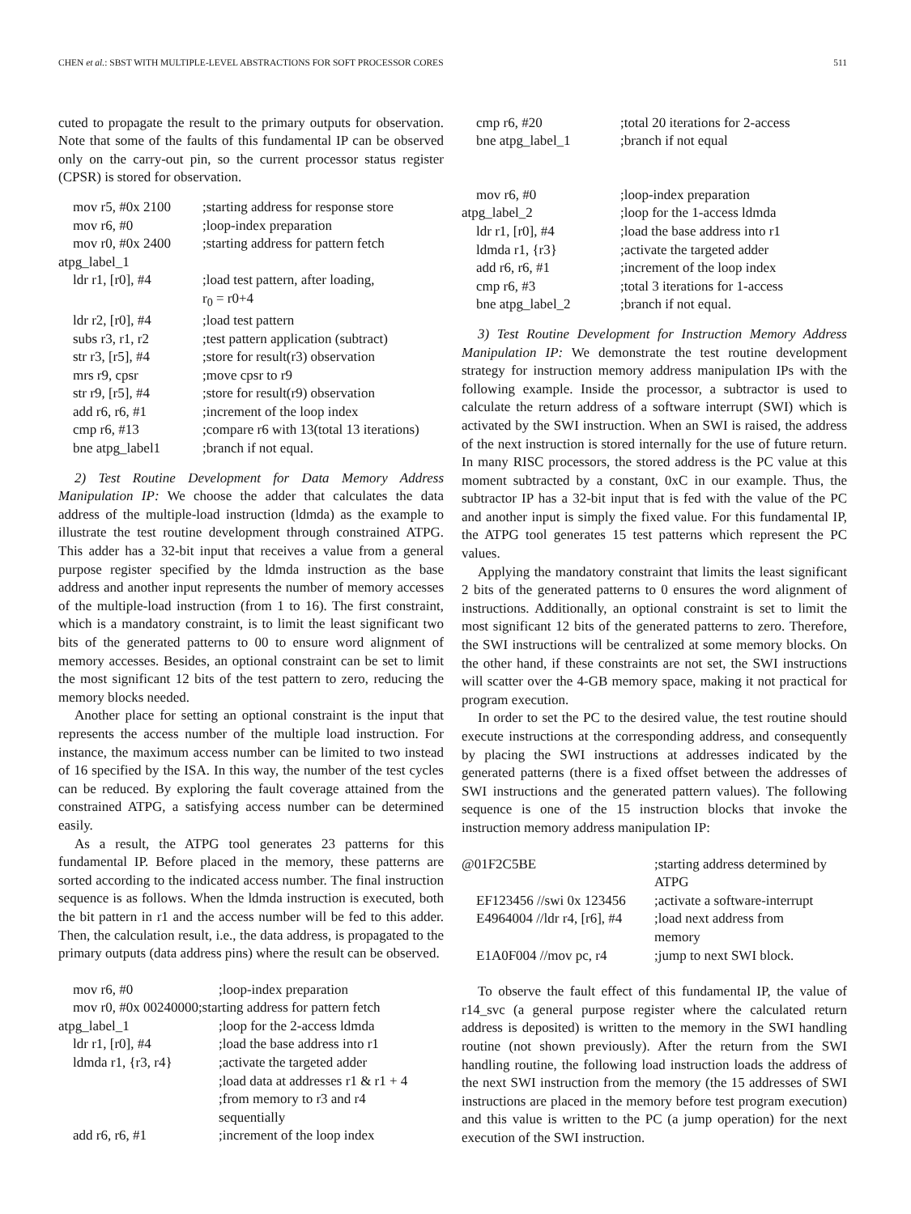CHEN et al.: SBST WITH MULTIPLE-LEVEL ABSTRACTIONS FOR SOFT PROCESSOR CORES 511
cuted to propagate the result to the primary outputs for observation. Note that some of the faults of this fundamental IP can be observed only on the carry-out pin, so the current processor status register (CPSR) is stored for observation.
| mov r5, #0x 2100 | ;starting address for response store |
| mov r6, #0 | ;loop-index preparation |
| mov r0, #0x 2400 | ;starting address for pattern fetch |
| atpg_label_1 | |
| ldr r1, [r0], #4 | ;load test pattern, after loading, r<sub>0</sub> = r0+4 |
| ldr r2, [r0], #4 | ;load test pattern |
| subs r3, r1, r2 | ;test pattern application (subtract) |
| str r3, [r5], #4 | ;store for result(r3) observation |
| mrs r9, cpsr | ;move cpsr to r9 |
| str r9, [r5], #4 | ;store for result(r9) observation |
| add r6, r6, #1 | ;increment of the loop index |
| cmp r6, #13 | ;compare r6 with 13(total 13 iterations) |
| bne atpg_label1 | ;branch if not equal. |
2) Test Routine Development for Data Memory Address Manipulation IP: We choose the adder that calculates the data address of the multiple-load instruction (ldmda) as the example to illustrate the test routine development through constrained ATPG. This adder has a 32-bit input that receives a value from a general purpose register specified by the ldmda instruction as the base address and another input represents the number of memory accesses of the multiple-load instruction (from 1 to 16). The first constraint, which is a mandatory constraint, is to limit the least significant two bits of the generated patterns to 00 to ensure word alignment of memory accesses. Besides, an optional constraint can be set to limit the most significant 12 bits of the test pattern to zero, reducing the memory blocks needed.
Another place for setting an optional constraint is the input that represents the access number of the multiple load instruction. For instance, the maximum access number can be limited to two instead of 16 specified by the ISA. In this way, the number of the test cycles can be reduced. By exploring the fault coverage attained from the constrained ATPG, a satisfying access number can be determined easily.
As a result, the ATPG tool generates 23 patterns for this fundamental IP. Before placed in the memory, these patterns are sorted according to the indicated access number. The final instruction sequence is as follows. When the ldmda instruction is executed, both the bit pattern in r1 and the access number will be fed to this adder. Then, the calculation result, i.e., the data address, is propagated to the primary outputs (data address pins) where the result can be observed.
| mov r6, #0 | ;loop-index preparation |
| mov r0, #0x 00240000;starting address for pattern fetch | |
| atpg_label_1 | ;loop for the 2-access ldmda |
| ldr r1, [r0], #4 | ;load the base address into r1 |
| ldmda r1, {r3, r4} | ;activate the targeted adder ;load data at addresses r1 & r1 + 4 ;from memory to r3 and r4 sequentially |
| add r6, r6, #1 | ;increment of the loop index |
| cmp r6, #20 | ;total 20 iterations for 2-access |
| bne atpg_label_1 | ;branch if not equal |
| mov r6, #0 | ;loop-index preparation |
| atpg_label_2 | ;loop for the 1-access ldmda |
| ldr r1, [r0], #4 | ;load the base address into r1 |
| ldmda r1, {r3} | ;activate the targeted adder |
| add r6, r6, #1 | ;increment of the loop index |
| cmp r6, #3 | ;total 3 iterations for 1-access |
| bne atpg_label_2 | ;branch if not equal. |
3) Test Routine Development for Instruction Memory Address Manipulation IP: We demonstrate the test routine development strategy for instruction memory address manipulation IPs with the following example. Inside the processor, a subtractor is used to calculate the return address of a software interrupt (SWI) which is activated by the SWI instruction. When an SWI is raised, the address of the next instruction is stored internally for the use of future return. In many RISC processors, the stored address is the PC value at this moment subtracted by a constant, 0xC in our example. Thus, the subtractor IP has a 32-bit input that is fed with the value of the PC and another input is simply the fixed value. For this fundamental IP, the ATPG tool generates 15 test patterns which represent the PC values.
Applying the mandatory constraint that limits the least significant 2 bits of the generated patterns to 0 ensures the word alignment of instructions. Additionally, an optional constraint is set to limit the most significant 12 bits of the generated patterns to zero. Therefore, the SWI instructions will be centralized at some memory blocks. On the other hand, if these constraints are not set, the SWI instructions will scatter over the 4-GB memory space, making it not practical for program execution.
In order to set the PC to the desired value, the test routine should execute instructions at the corresponding address, and consequently by placing the SWI instructions at addresses indicated by the generated patterns (there is a fixed offset between the addresses of SWI instructions and the generated pattern values). The following sequence is one of the 15 instruction blocks that invoke the instruction memory address manipulation IP:
| @01F2C5BE | ;starting address determined by ATPG |
| EF123456 //swi 0x 123456 | ;activate a software-interrupt |
| E4964004 //ldr r4, [r6], #4 | ;load next address from memory |
| E1A0F004 //mov pc, r4 | ;jump to next SWI block. |
To observe the fault effect of this fundamental IP, the value of r14_svc (a general purpose register where the calculated return address is deposited) is written to the memory in the SWI handling routine (not shown previously). After the return from the SWI handling routine, the following load instruction loads the address of the next SWI instruction from the memory (the 15 addresses of SWI instructions are placed in the memory before test program execution) and this value is written to the PC (a jump operation) for the next execution of the SWI instruction.